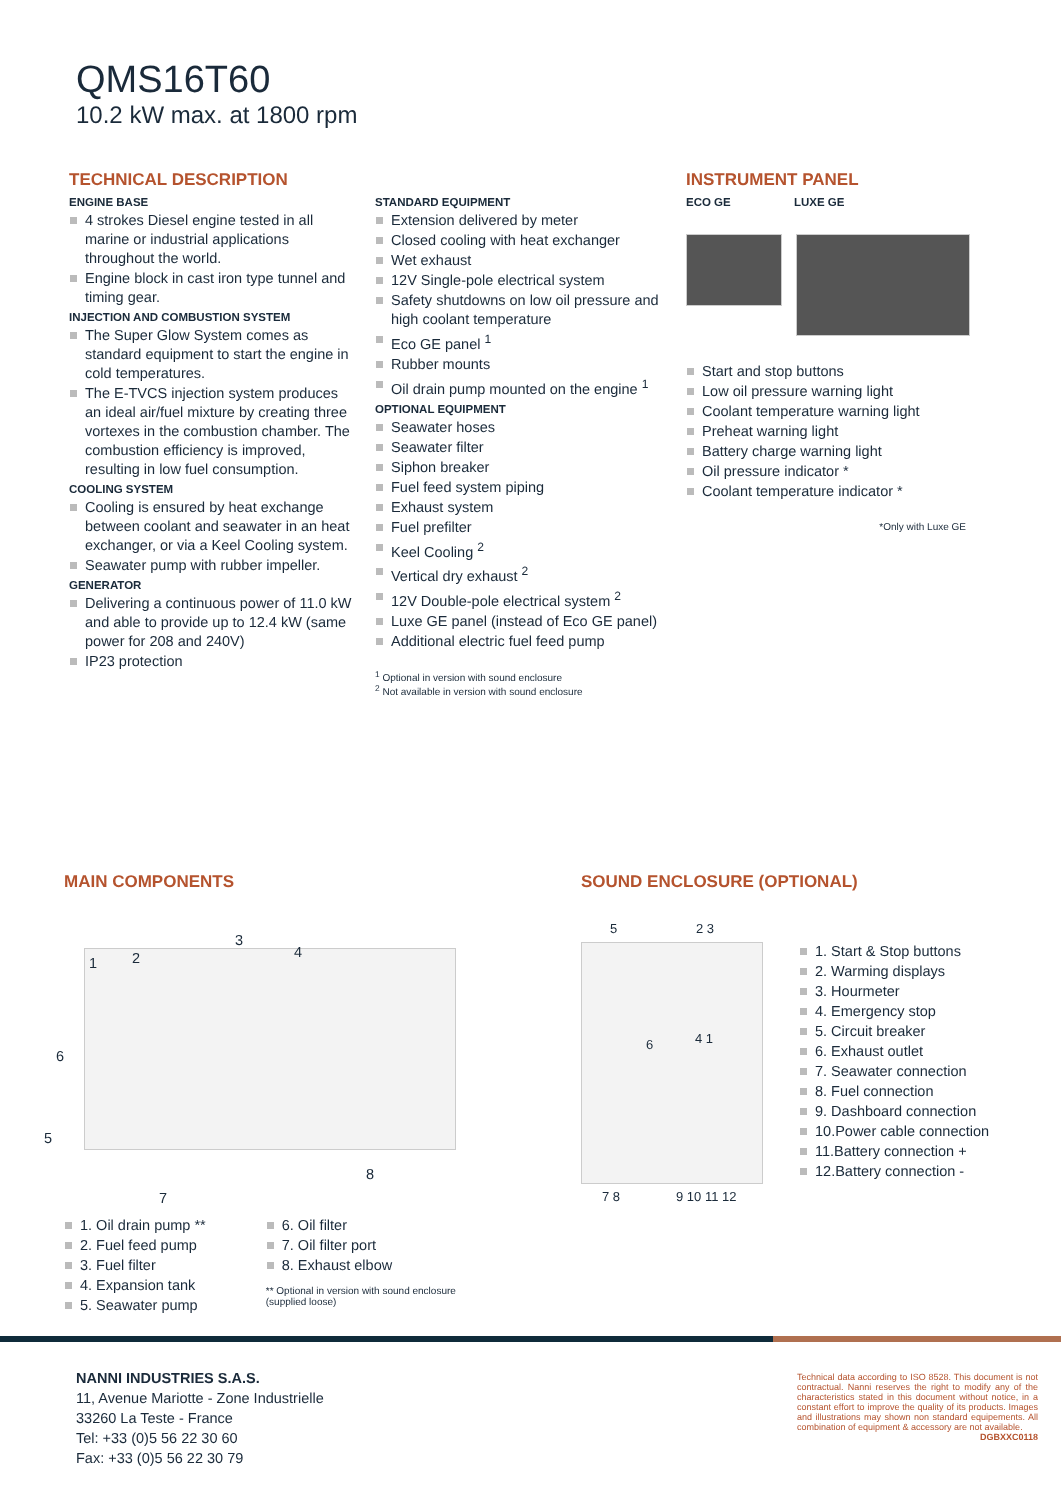QMS16T60
10.2 kW max. at 1800 rpm
TECHNICAL DESCRIPTION
ENGINE BASE
4 strokes Diesel engine tested in all marine or industrial applications throughout the world.
Engine block in cast iron type tunnel and timing gear.
INJECTION AND COMBUSTION SYSTEM
The Super Glow System comes as standard equipment to start the engine in cold temperatures.
The E-TVCS injection system produces an ideal air/fuel mixture by creating three vortexes in the combustion chamber. The combustion efficiency is improved, resulting in low fuel consumption.
COOLING SYSTEM
Cooling is ensured by heat exchange between coolant and seawater in an heat exchanger, or via a Keel Cooling system.
Seawater pump with rubber impeller.
GENERATOR
Delivering a continuous power of 11.0 kW and able to provide up to 12.4 kW (same power for 208 and 240V)
IP23 protection
STANDARD EQUIPMENT
Extension delivered by meter
Closed cooling with heat exchanger
Wet exhaust
12V Single-pole electrical system
Safety shutdowns on low oil pressure and high coolant temperature
Eco GE panel <sup>1</sup>
Rubber mounts
Oil drain pump mounted on the engine <sup>1</sup>
OPTIONAL EQUIPMENT
Seawater hoses
Seawater filter
Siphon breaker
Fuel feed system piping
Exhaust system
Fuel prefilter
Keel Cooling <sup>2</sup>
Vertical dry exhaust <sup>2</sup>
12V Double-pole electrical system <sup>2</sup>
Luxe GE panel (instead of Eco GE panel)
Additional electric fuel feed pump
<sup>1</sup> Optional in version with sound enclosure
<sup>2</sup> Not available in version with sound enclosure
INSTRUMENT PANEL
ECO GE LUXE GE
Start and stop buttons
Low oil pressure warning light
Coolant temperature warning light
Preheat warning light
Battery charge warning light
Oil pressure indicator *
Coolant temperature indicator *
*Only with Luxe GE
MAIN COMPONENTS
1 2
3
4
5
6
7
8
1. Oil drain pump **
2. Fuel feed pump
3. Fuel filter
4. Expansion tank
5. Seawater pump
6. Oil filter
7. Oil filter port
8. Exhaust elbow
** Optional in version with sound enclosure
(supplied loose)
SOUND ENCLOSURE (OPTIONAL)
5 2 3
6 4 1
7 8 9 10 11 12
1. Start & Stop buttons
2. Warming displays
3. Hourmeter
4. Emergency stop
5. Circuit breaker
6. Exhaust outlet
7. Seawater connection
8. Fuel connection
9. Dashboard connection
10.Power cable connection
11.Battery connection +
12.Battery connection -
NANNI INDUSTRIES S.A.S.
11, Avenue Mariotte - Zone Industrielle
33260 La Teste - France
Tel: +33 (0)5 56 22 30 60
Fax: +33 (0)5 56 22 30 79
Technical data according to ISO 8528. This document is not contractual. Nanni reserves the right to modify any of the characteristics stated in this document without notice, in a constant effort to improve the quality of its products. Images and illustrations may shown non standard equipements. All combination of equipment & accessory are not available.
DGBXXC0118